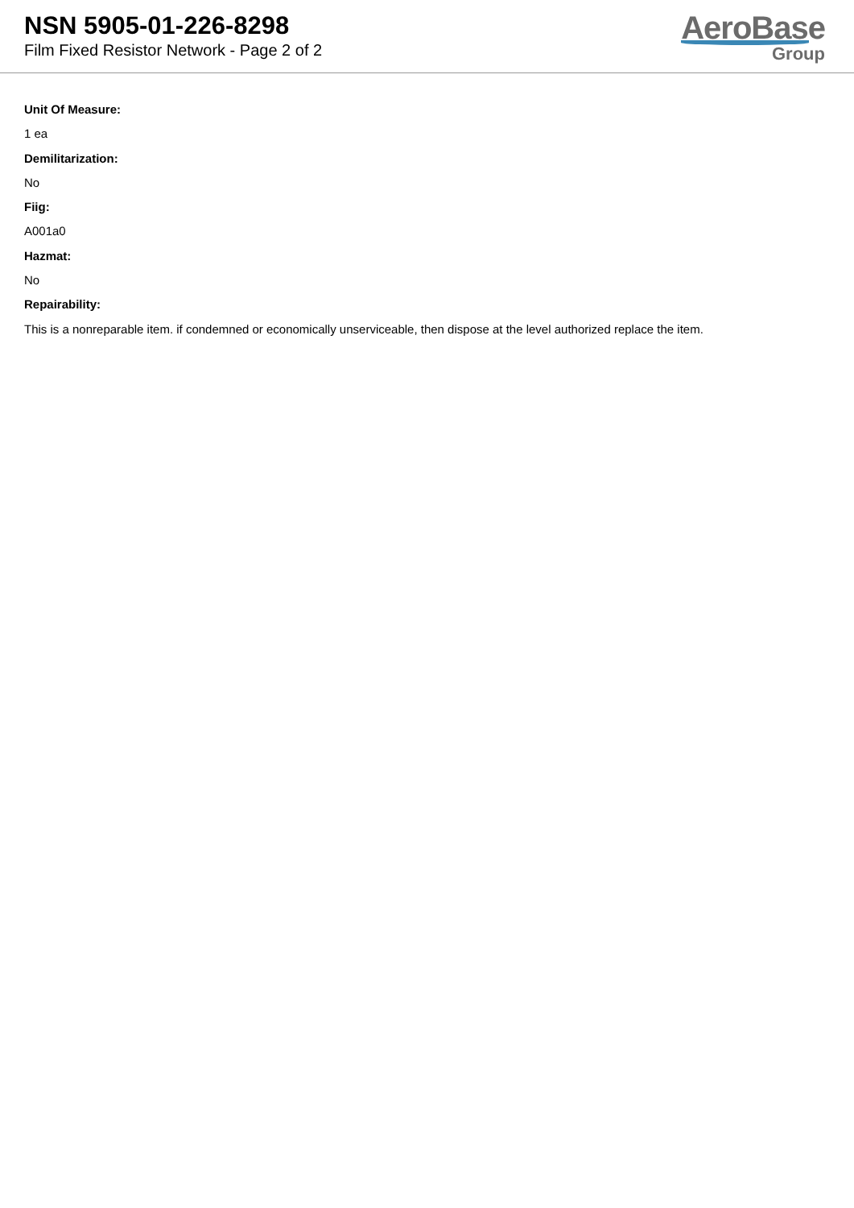NSN 5905-01-226-8298
Film Fixed Resistor Network - Page 2 of 2
AeroBase
Group
Unit Of Measure:
1 ea
Demilitarization:
No
Fiig:
A001a0
Hazmat:
No
Repairability:
This is a nonreparable item. if condemned or economically unserviceable, then dispose at the level authorized replace the item.